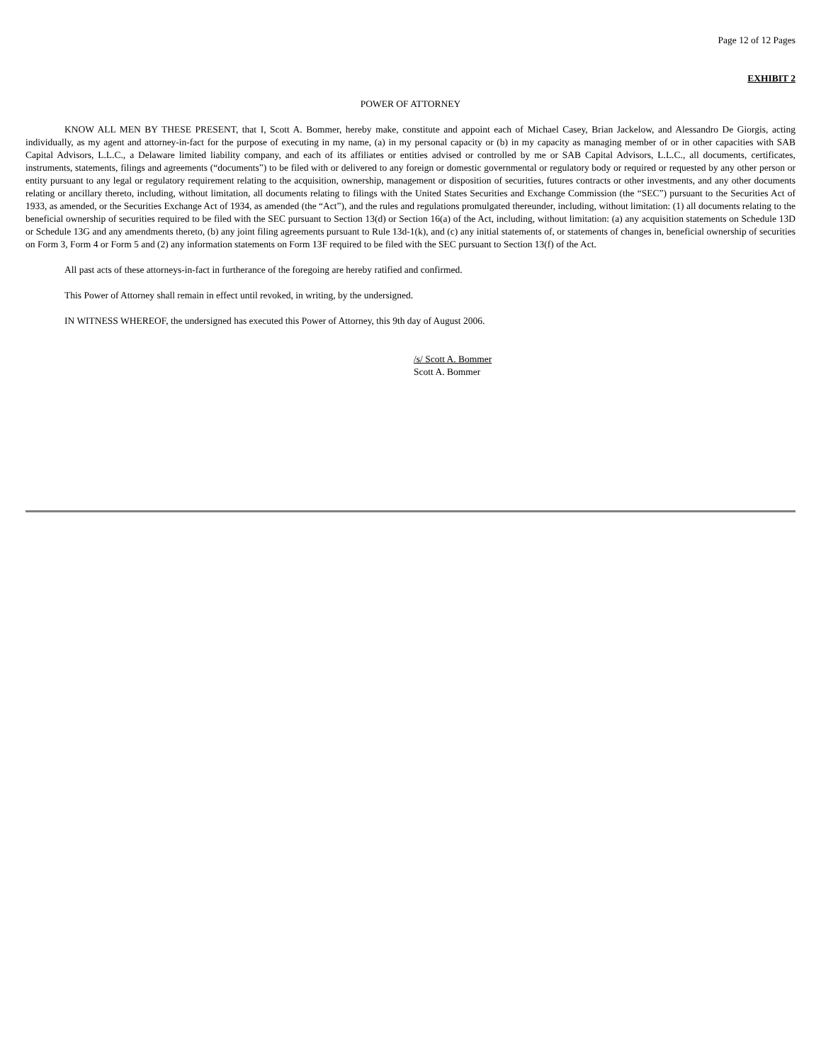Page 12 of 12 Pages
EXHIBIT 2
POWER OF ATTORNEY
KNOW ALL MEN BY THESE PRESENT, that I, Scott A. Bommer, hereby make, constitute and appoint each of Michael Casey, Brian Jackelow, and Alessandro De Giorgis, acting individually, as my agent and attorney-in-fact for the purpose of executing in my name, (a) in my personal capacity or (b) in my capacity as managing member of or in other capacities with SAB Capital Advisors, L.L.C., a Delaware limited liability company, and each of its affiliates or entities advised or controlled by me or SAB Capital Advisors, L.L.C., all documents, certificates, instruments, statements, filings and agreements (“documents”) to be filed with or delivered to any foreign or domestic governmental or regulatory body or required or requested by any other person or entity pursuant to any legal or regulatory requirement relating to the acquisition, ownership, management or disposition of securities, futures contracts or other investments, and any other documents relating or ancillary thereto, including, without limitation, all documents relating to filings with the United States Securities and Exchange Commission (the “SEC”) pursuant to the Securities Act of 1933, as amended, or the Securities Exchange Act of 1934, as amended (the “Act”), and the rules and regulations promulgated thereunder, including, without limitation: (1) all documents relating to the beneficial ownership of securities required to be filed with the SEC pursuant to Section 13(d) or Section 16(a) of the Act, including, without limitation: (a) any acquisition statements on Schedule 13D or Schedule 13G and any amendments thereto, (b) any joint filing agreements pursuant to Rule 13d-1(k), and (c) any initial statements of, or statements of changes in, beneficial ownership of securities on Form 3, Form 4 or Form 5 and (2) any information statements on Form 13F required to be filed with the SEC pursuant to Section 13(f) of the Act.
All past acts of these attorneys-in-fact in furtherance of the foregoing are hereby ratified and confirmed.
This Power of Attorney shall remain in effect until revoked, in writing, by the undersigned.
IN WITNESS WHEREOF, the undersigned has executed this Power of Attorney, this 9th day of August 2006.
/s/ Scott A. Bommer
Scott A. Bommer